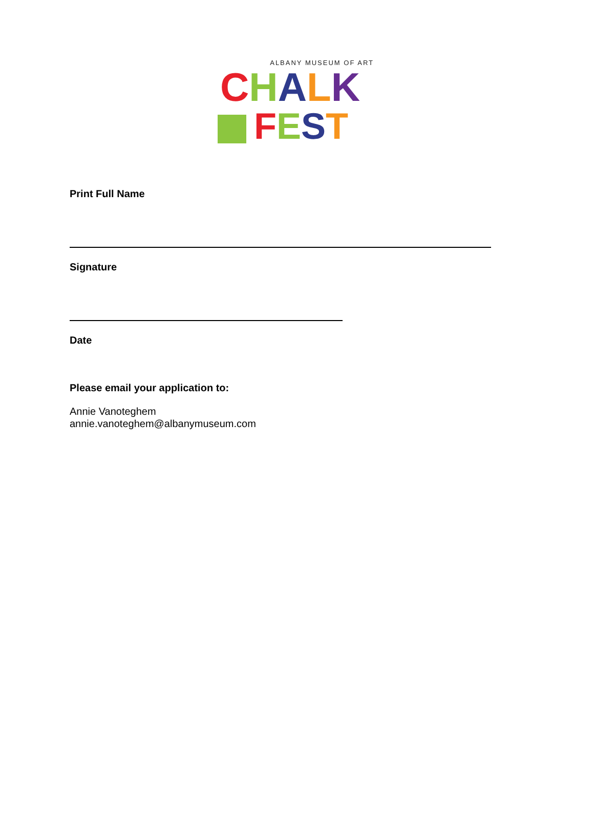ALBANY MUSEUM OF ART
CHALK
FEST
Print Full Name
Signature
Date
Please email your application to:
Annie Vanoteghem
annie.vanoteghem@albanymuseum.com